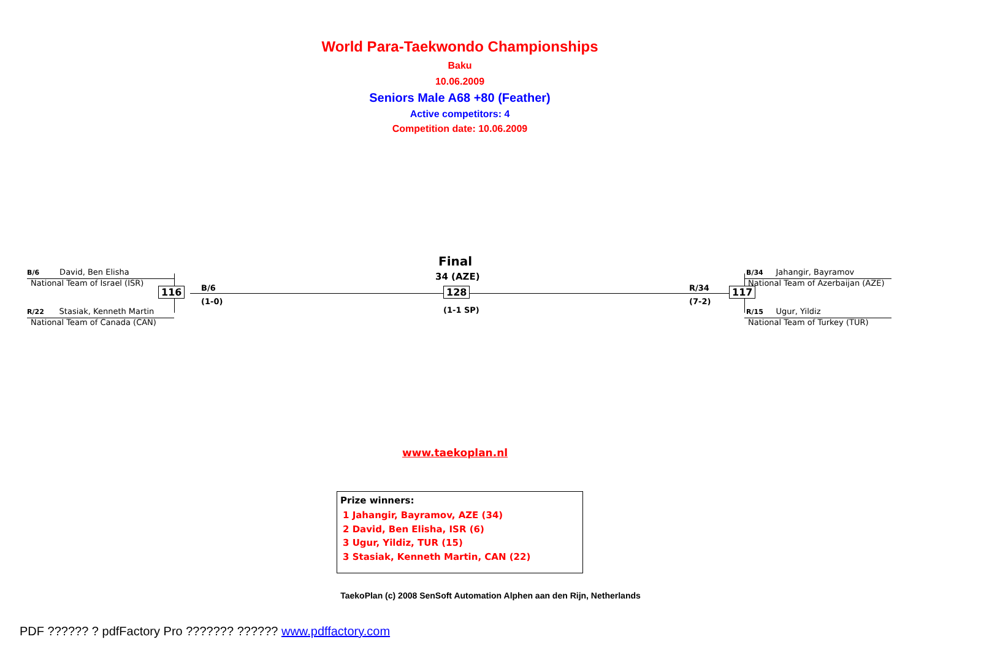World Para-Taekwondo Championships
Baku
10.06.2009
Seniors Male A68 +80 (Feather)
Active competitors: 4
Competition date: 10.06.2009
B/6 David, Ben Elisha
National Team of Israel (ISR)
116 B/6
(1-0)
R/22 Stasiak, Kenneth Martin
National Team of Canada (CAN)
Final
34 (AZE)
128
(1-1 SP)
R/34
(7-2)
117
B/34 Jahangir, Bayramov
National Team of Azerbaijan (AZE)
R/15 Ugur, Yildiz
National Team of Turkey (TUR)
www.taekoplan.nl
Prize winners:
1 Jahangir, Bayramov, AZE (34)
2 David, Ben Elisha, ISR (6)
3 Ugur, Yildiz, TUR (15)
3 Stasiak, Kenneth Martin, CAN (22)
TaekoPlan (c) 2008 SenSoft Automation Alphen aan den Rijn, Netherlands
PDF ?????? ? pdfFactory Pro ??????? ?????? www.pdffactory.com